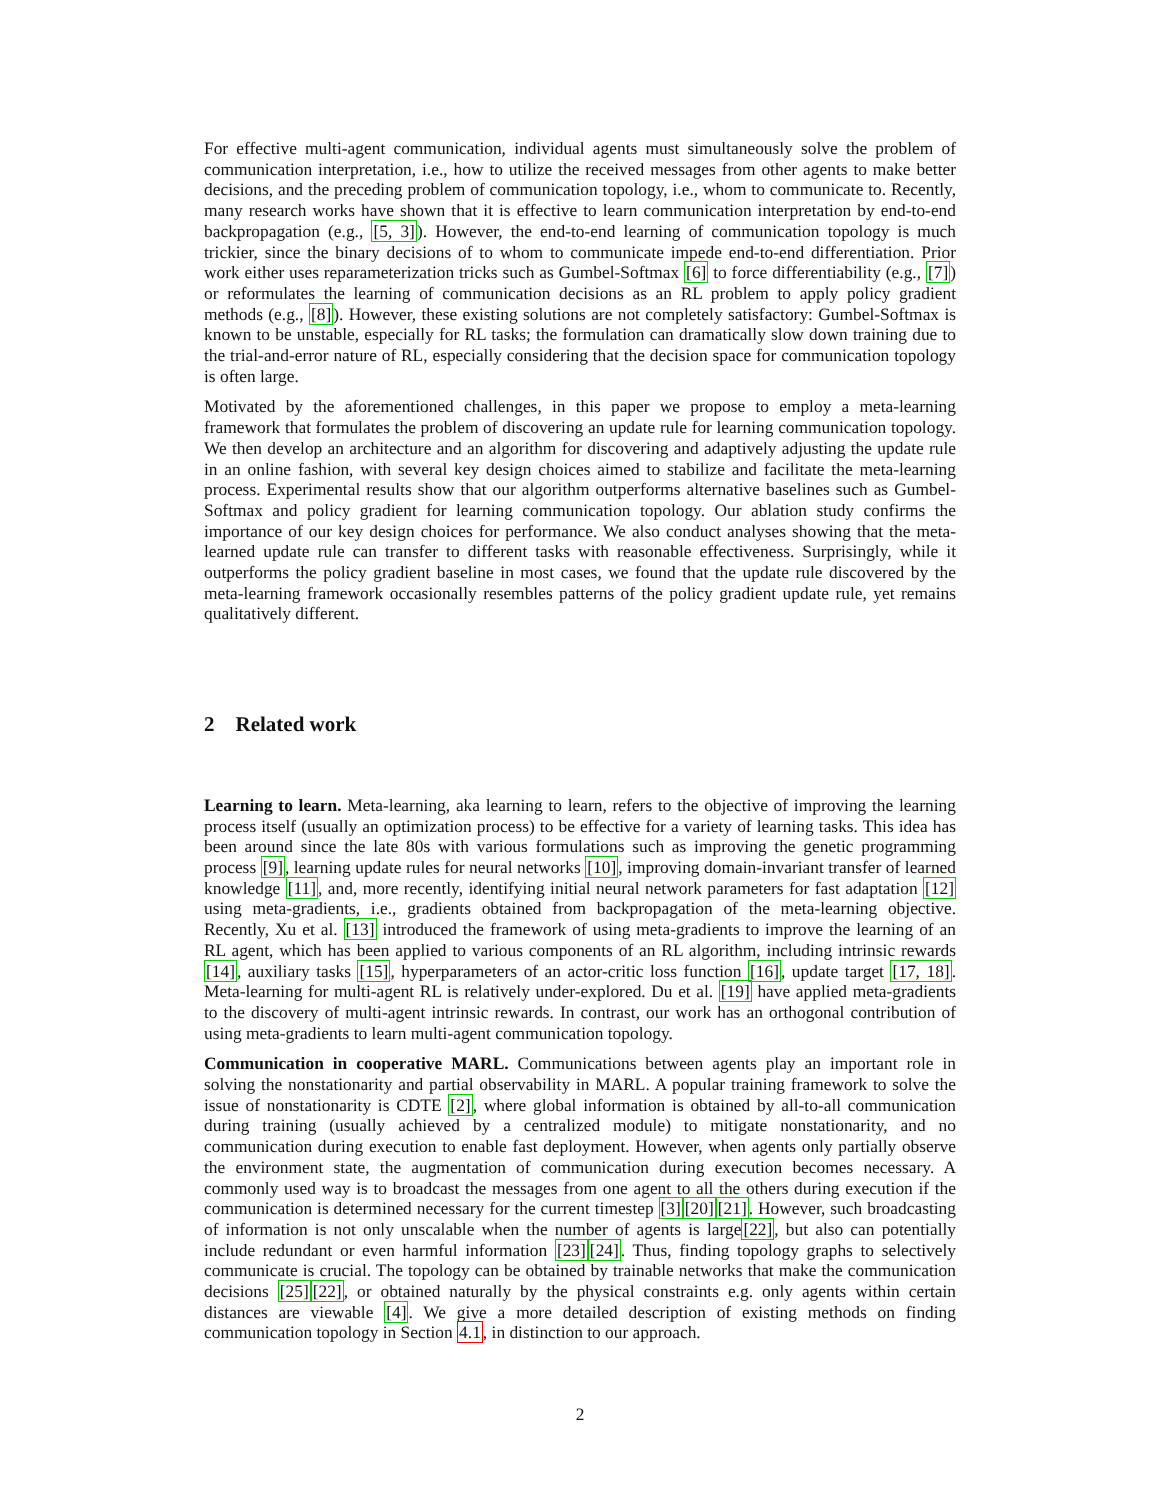For effective multi-agent communication, individual agents must simultaneously solve the problem of communication interpretation, i.e., how to utilize the received messages from other agents to make better decisions, and the preceding problem of communication topology, i.e., whom to communicate to. Recently, many research works have shown that it is effective to learn communication interpretation by end-to-end backpropagation (e.g., [5, 3]). However, the end-to-end learning of communication topology is much trickier, since the binary decisions of to whom to communicate impede end-to-end differentiation. Prior work either uses reparameterization tricks such as Gumbel-Softmax [6] to force differentiability (e.g., [7]) or reformulates the learning of communication decisions as an RL problem to apply policy gradient methods (e.g., [8]). However, these existing solutions are not completely satisfactory: Gumbel-Softmax is known to be unstable, especially for RL tasks; the formulation can dramatically slow down training due to the trial-and-error nature of RL, especially considering that the decision space for communication topology is often large.
Motivated by the aforementioned challenges, in this paper we propose to employ a meta-learning framework that formulates the problem of discovering an update rule for learning communication topology. We then develop an architecture and an algorithm for discovering and adaptively adjusting the update rule in an online fashion, with several key design choices aimed to stabilize and facilitate the meta-learning process. Experimental results show that our algorithm outperforms alternative baselines such as Gumbel-Softmax and policy gradient for learning communication topology. Our ablation study confirms the importance of our key design choices for performance. We also conduct analyses showing that the meta-learned update rule can transfer to different tasks with reasonable effectiveness. Surprisingly, while it outperforms the policy gradient baseline in most cases, we found that the update rule discovered by the meta-learning framework occasionally resembles patterns of the policy gradient update rule, yet remains qualitatively different.
2 Related work
Learning to learn. Meta-learning, aka learning to learn, refers to the objective of improving the learning process itself (usually an optimization process) to be effective for a variety of learning tasks. This idea has been around since the late 80s with various formulations such as improving the genetic programming process [9], learning update rules for neural networks [10], improving domain-invariant transfer of learned knowledge [11], and, more recently, identifying initial neural network parameters for fast adaptation [12] using meta-gradients, i.e., gradients obtained from backpropagation of the meta-learning objective. Recently, Xu et al. [13] introduced the framework of using meta-gradients to improve the learning of an RL agent, which has been applied to various components of an RL algorithm, including intrinsic rewards [14], auxiliary tasks [15], hyperparameters of an actor-critic loss function [16], update target [17, 18]. Meta-learning for multi-agent RL is relatively under-explored. Du et al. [19] have applied meta-gradients to the discovery of multi-agent intrinsic rewards. In contrast, our work has an orthogonal contribution of using meta-gradients to learn multi-agent communication topology.
Communication in cooperative MARL. Communications between agents play an important role in solving the nonstationarity and partial observability in MARL. A popular training framework to solve the issue of nonstationarity is CDTE [2], where global information is obtained by all-to-all communication during training (usually achieved by a centralized module) to mitigate nonstationarity, and no communication during execution to enable fast deployment. However, when agents only partially observe the environment state, the augmentation of communication during execution becomes necessary. A commonly used way is to broadcast the messages from one agent to all the others during execution if the communication is determined necessary for the current timestep [3][20][21]. However, such broadcasting of information is not only unscalable when the number of agents is large[22], but also can potentially include redundant or even harmful information [23][24]. Thus, finding topology graphs to selectively communicate is crucial. The topology can be obtained by trainable networks that make the communication decisions [25][22], or obtained naturally by the physical constraints e.g. only agents within certain distances are viewable [4]. We give a more detailed description of existing methods on finding communication topology in Section 4.1, in distinction to our approach.
2